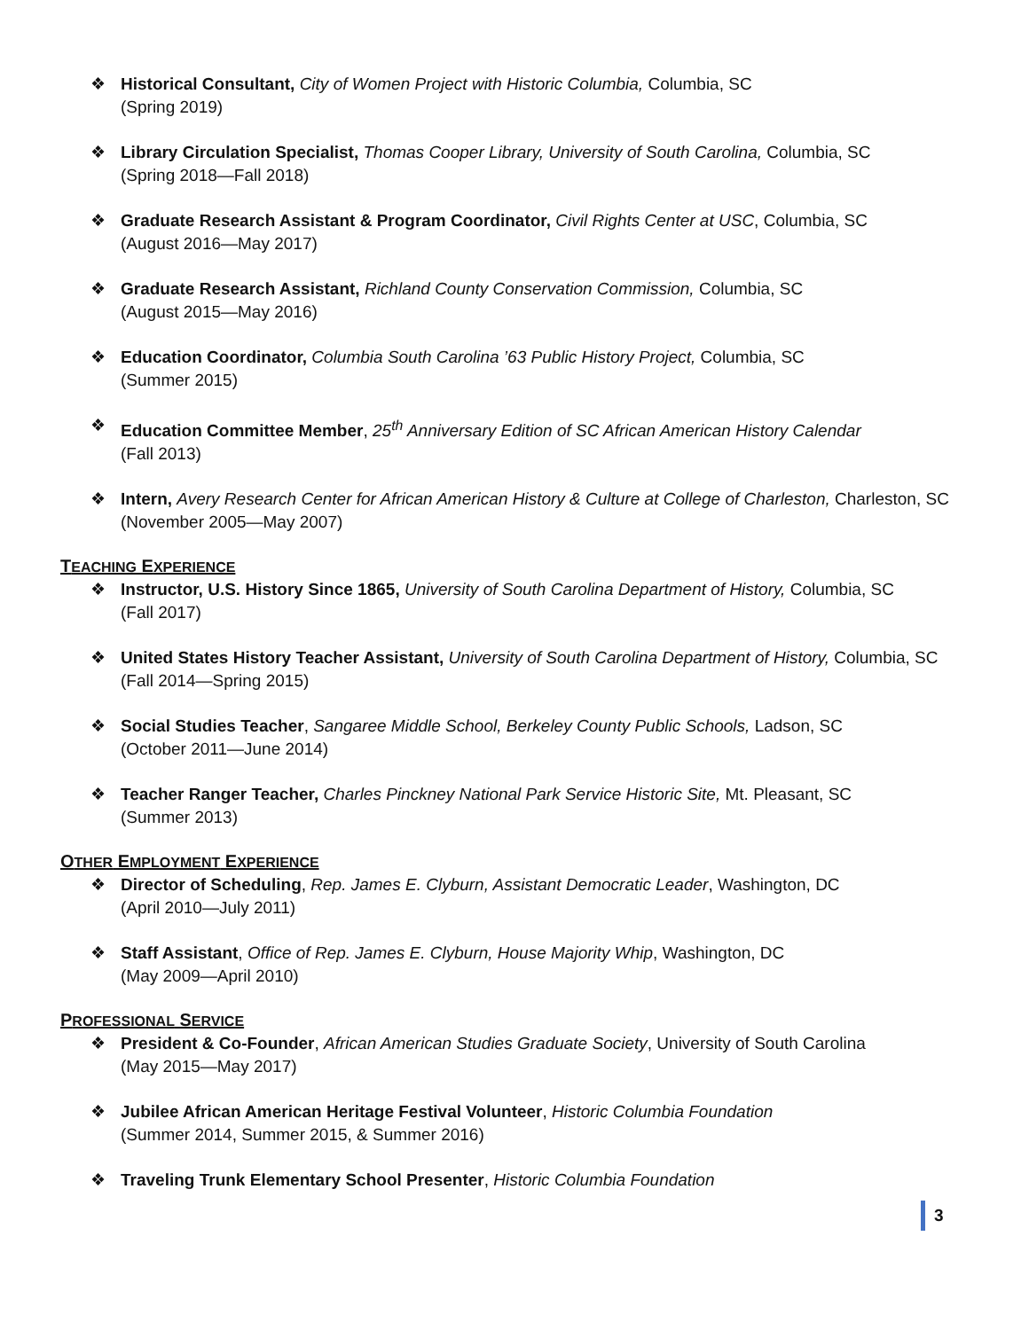❖ Historical Consultant, City of Women Project with Historic Columbia, Columbia, SC
(Spring 2019)
❖ Library Circulation Specialist, Thomas Cooper Library, University of South Carolina, Columbia, SC
(Spring 2018—Fall 2018)
❖ Graduate Research Assistant & Program Coordinator, Civil Rights Center at USC, Columbia, SC
(August 2016—May 2017)
❖ Graduate Research Assistant, Richland County Conservation Commission, Columbia, SC
(August 2015—May 2016)
❖ Education Coordinator, Columbia South Carolina ’63 Public History Project, Columbia, SC
(Summer 2015)
❖ Education Committee Member, 25<sup>th</sup> Anniversary Edition of SC African American History Calendar
(Fall 2013)
❖ Intern, Avery Research Center for African American History & Culture at College of Charleston, Charleston, SC
(November 2005—May 2007)
TEACHING EXPERIENCE
❖ Instructor, U.S. History Since 1865, University of South Carolina Department of History, Columbia, SC
(Fall 2017)
❖ United States History Teacher Assistant, University of South Carolina Department of History, Columbia, SC
(Fall 2014—Spring 2015)
❖ Social Studies Teacher, Sangaree Middle School, Berkeley County Public Schools, Ladson, SC
(October 2011—June 2014)
❖ Teacher Ranger Teacher, Charles Pinckney National Park Service Historic Site, Mt. Pleasant, SC
(Summer 2013)
OTHER EMPLOYMENT EXPERIENCE
❖ Director of Scheduling, Rep. James E. Clyburn, Assistant Democratic Leader, Washington, DC
(April 2010—July 2011)
❖ Staff Assistant, Office of Rep. James E. Clyburn, House Majority Whip, Washington, DC
(May 2009—April 2010)
PROFESSIONAL SERVICE
❖ President & Co-Founder, African American Studies Graduate Society, University of South Carolina
(May 2015—May 2017)
❖ Jubilee African American Heritage Festival Volunteer, Historic Columbia Foundation
(Summer 2014, Summer 2015, & Summer 2016)
❖ Traveling Trunk Elementary School Presenter, Historic Columbia Foundation
3